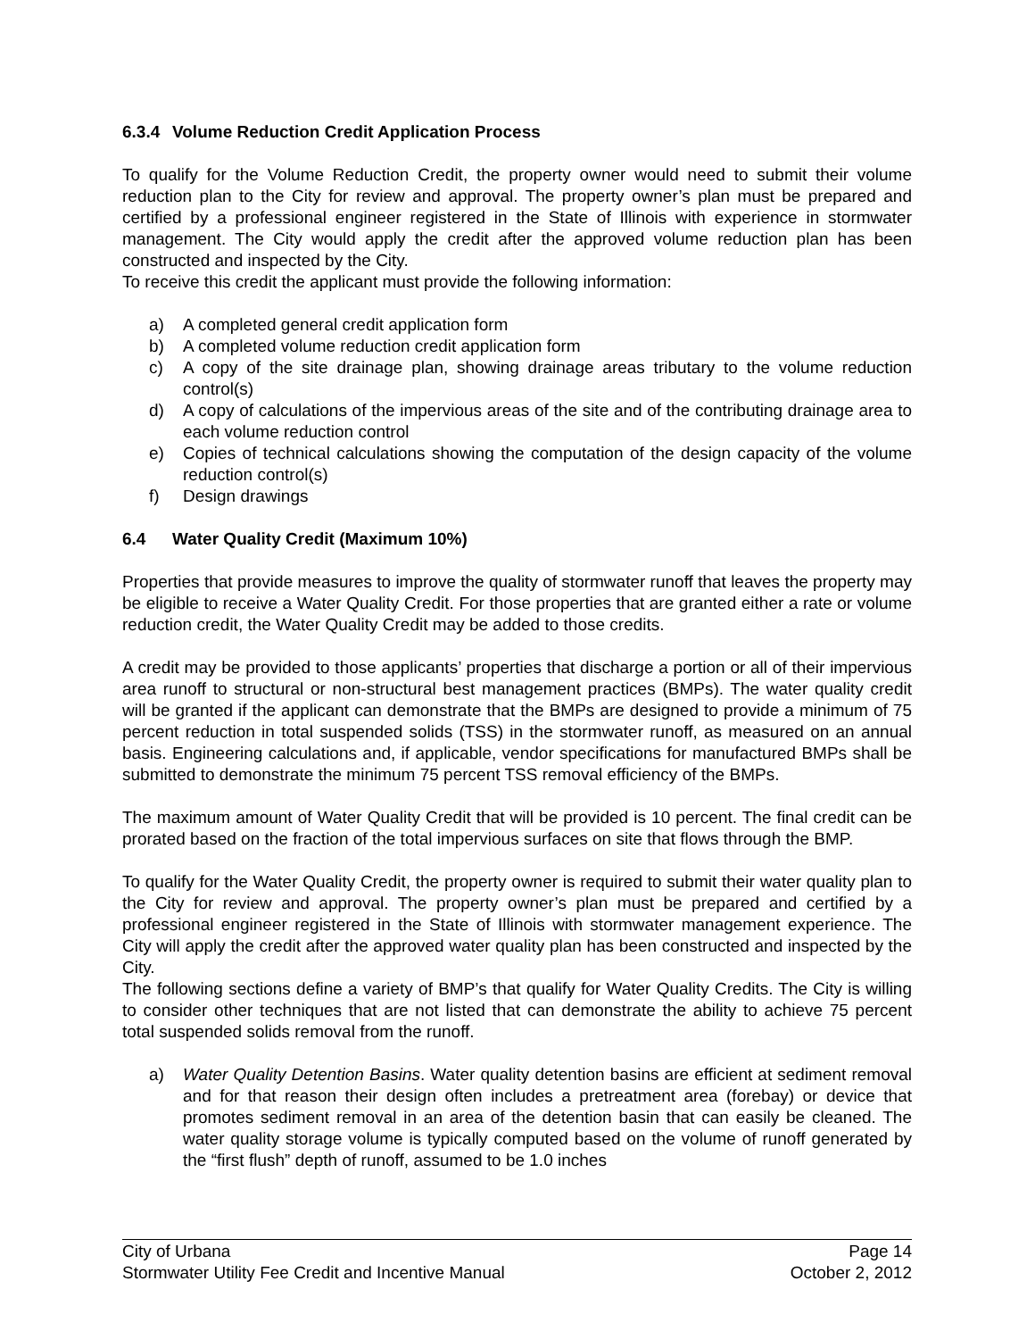6.3.4 Volume Reduction Credit Application Process
To qualify for the Volume Reduction Credit, the property owner would need to submit their volume reduction plan to the City for review and approval. The property owner’s plan must be prepared and certified by a professional engineer registered in the State of Illinois with experience in stormwater management. The City would apply the credit after the approved volume reduction plan has been constructed and inspected by the City.
To receive this credit the applicant must provide the following information:
a) A completed general credit application form
b) A completed volume reduction credit application form
c) A copy of the site drainage plan, showing drainage areas tributary to the volume reduction control(s)
d) A copy of calculations of the impervious areas of the site and of the contributing drainage area to each volume reduction control
e) Copies of technical calculations showing the computation of the design capacity of the volume reduction control(s)
f) Design drawings
6.4 Water Quality Credit (Maximum 10%)
Properties that provide measures to improve the quality of stormwater runoff that leaves the property may be eligible to receive a Water Quality Credit. For those properties that are granted either a rate or volume reduction credit, the Water Quality Credit may be added to those credits.
A credit may be provided to those applicants’ properties that discharge a portion or all of their impervious area runoff to structural or non-structural best management practices (BMPs). The water quality credit will be granted if the applicant can demonstrate that the BMPs are designed to provide a minimum of 75 percent reduction in total suspended solids (TSS) in the stormwater runoff, as measured on an annual basis. Engineering calculations and, if applicable, vendor specifications for manufactured BMPs shall be submitted to demonstrate the minimum 75 percent TSS removal efficiency of the BMPs.
The maximum amount of Water Quality Credit that will be provided is 10 percent. The final credit can be prorated based on the fraction of the total impervious surfaces on site that flows through the BMP.
To qualify for the Water Quality Credit, the property owner is required to submit their water quality plan to the City for review and approval. The property owner’s plan must be prepared and certified by a professional engineer registered in the State of Illinois with stormwater management experience. The City will apply the credit after the approved water quality plan has been constructed and inspected by the City.
The following sections define a variety of BMP’s that qualify for Water Quality Credits. The City is willing to consider other techniques that are not listed that can demonstrate the ability to achieve 75 percent total suspended solids removal from the runoff.
a) Water Quality Detention Basins. Water quality detention basins are efficient at sediment removal and for that reason their design often includes a pretreatment area (forebay) or device that promotes sediment removal in an area of the detention basin that can easily be cleaned. The water quality storage volume is typically computed based on the volume of runoff generated by the “first flush” depth of runoff, assumed to be 1.0 inches
City of Urbana Page 14
Stormwater Utility Fee Credit and Incentive Manual October 2, 2012